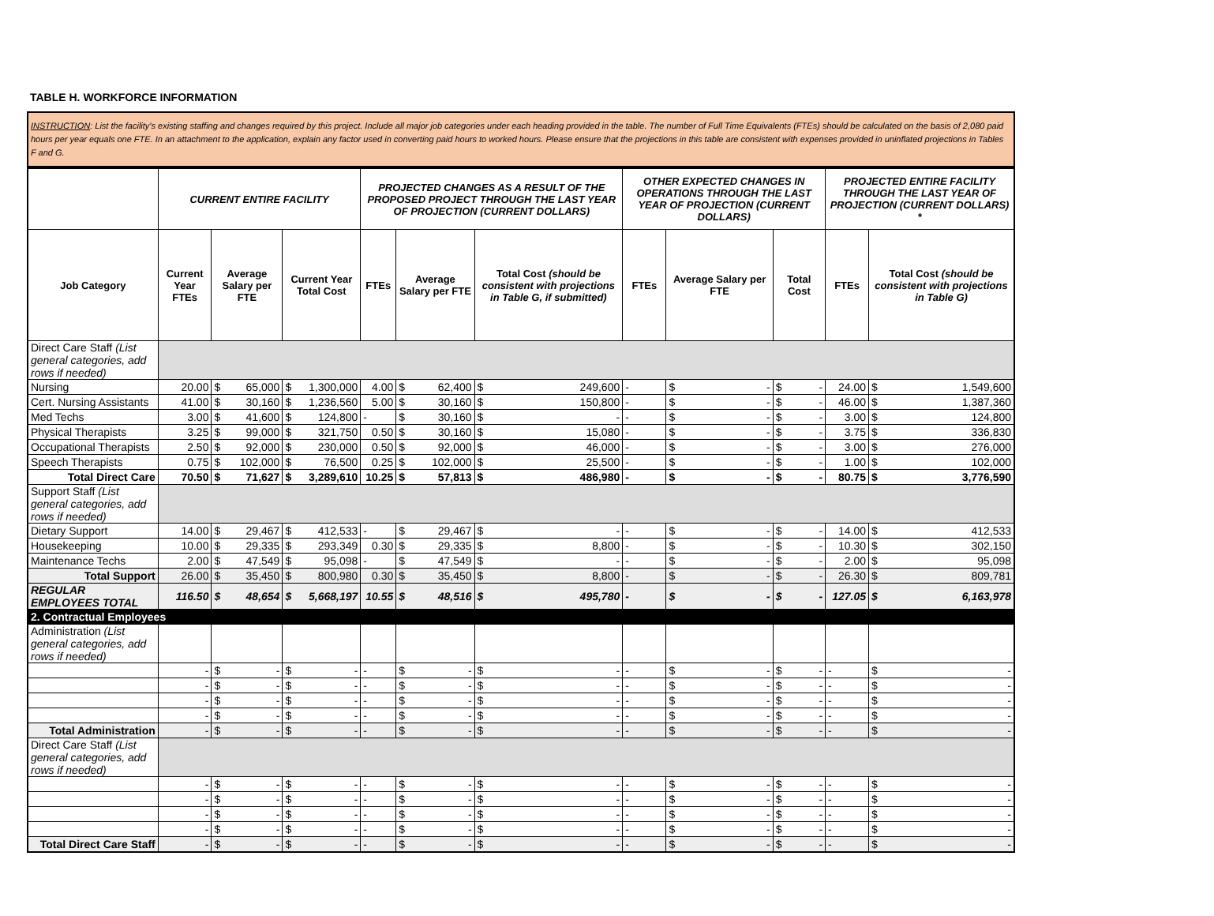TABLE H. WORKFORCE INFORMATION
INSTRUCTION: List the facility's existing staffing and changes required by this project. Include all major job categories under each heading provided in the table. The number of Full Time Equivalents (FTEs) should be calculated on the basis of 2,080 paid hours per year equals one FTE. In an attachment to the application, explain any factor used in converting paid hours to worked hours. Please ensure that the projections in this table are consistent with expenses provided in uninflated projections in Tables F and G.
| | CURRENT ENTIRE FACILITY | | | | | PROJECTED CHANGES AS A RESULT OF THE PROPOSED PROJECT THROUGH THE LAST YEAR OF PROJECTION (CURRENT DOLLARS) | | | | | OTHER EXPECTED CHANGES IN OPERATIONS THROUGH THE LAST YEAR OF PROJECTION (CURRENT DOLLARS) | | | | | PROJECTED ENTIRE FACILITY THROUGH THE LAST YEAR OF PROJECTION (CURRENT DOLLARS) * | | |
| --- | --- | --- | --- | --- | --- | --- | --- | --- | --- | --- | --- | --- | --- | --- | --- | --- | --- | --- |
| Job Category | Current Year FTEs | Average Salary per FTE | | Current Year Total Cost | | FTEs | Average Salary per FTE | | Total Cost (should be consistent with projections in Table G, if submitted) | | FTEs | Average Salary per FTE | | Total Cost | | FTEs | Total Cost (should be consistent with projections in Table G) | |
| Direct Care Staff (List general categories, add rows if needed) | | | | | | | | | | | | | | | | | | |
| Nursing | 20.00 | $ | 65,000 | $ | 1,300,000 | 4.00 | $ | 62,400 | $ | 249,600 | - | $ | - | $ | - | 24.00 | $ | 1,549,600 |
| Cert. Nursing Assistants | 41.00 | $ | 30,160 | $ | 1,236,560 | 5.00 | $ | 30,160 | $ | 150,800 | - | $ | - | $ | - | 46.00 | $ | 1,387,360 |
| Med Techs | 3.00 | $ | 41,600 | $ | 124,800 | - | $ | 30,160 | $ | - | - | $ | - | $ | - | 3.00 | $ | 124,800 |
| Physical Therapists | 3.25 | $ | 99,000 | $ | 321,750 | 0.50 | $ | 30,160 | $ | 15,080 | - | $ | - | $ | - | 3.75 | $ | 336,830 |
| Occupational Therapists | 2.50 | $ | 92,000 | $ | 230,000 | 0.50 | $ | 92,000 | $ | 46,000 | - | $ | - | $ | - | 3.00 | $ | 276,000 |
| Speech Therapists | 0.75 | $ | 102,000 | $ | 76,500 | 0.25 | $ | 102,000 | $ | 25,500 | - | $ | - | $ | - | 1.00 | $ | 102,000 |
| Total Direct Care | 70.50 | $ | 71,627 | $ | 3,289,610 | 10.25 | $ | 57,813 | $ | 486,980 | - | $ | - | $ | - | 80.75 | $ | 3,776,590 |
| Support Staff (List general categories, add rows if needed) | | | | | | | | | | | | | | | | | | |
| Dietary Support | 14.00 | $ | 29,467 | $ | 412,533 | - | $ | 29,467 | $ | - | - | $ | - | $ | - | 14.00 | $ | 412,533 |
| Housekeeping | 10.00 | $ | 29,335 | $ | 293,349 | 0.30 | $ | 29,335 | $ | 8,800 | - | $ | - | $ | - | 10.30 | $ | 302,150 |
| Maintenance Techs | 2.00 | $ | 47,549 | $ | 95,098 | - | $ | 47,549 | $ | - | - | $ | - | $ | - | 2.00 | $ | 95,098 |
| Total Support | 26.00 | $ | 35,450 | $ | 800,980 | 0.30 | $ | 35,450 | $ | 8,800 | - | $ | - | $ | - | 26.30 | $ | 809,781 |
| REGULAR EMPLOYEES TOTAL | 116.50 | $ | 48,654 | $ | 5,668,197 | 10.55 | $ | 48,516 | $ | 495,780 | - | $ | - | $ | - | 127.05 | $ | 6,163,978 |
| 2. Contractual Employees | | | | | | | | | | | | | | | | | | |
| Administration (List general categories, add rows if needed) | | | | | | | | | | | | | | | | | | |
| | - | $ | - | $ | - | - | $ | - | $ | - | - | $ | - | $ | - | - | $ | - |
| | - | $ | - | $ | - | - | $ | - | $ | - | - | $ | - | $ | - | - | $ | - |
| | - | $ | - | $ | - | - | $ | - | $ | - | - | $ | - | $ | - | - | $ | - |
| | - | $ | - | $ | - | - | $ | - | $ | - | - | $ | - | $ | - | - | $ | - |
| Total Administration | - | $ | - | $ | - | - | $ | - | $ | - | - | $ | - | $ | - | - | $ | - |
| Direct Care Staff (List general categories, add rows if needed) | | | | | | | | | | | | | | | | | | |
| | - | $ | - | $ | - | - | $ | - | $ | - | - | $ | - | $ | - | - | $ | - |
| | - | $ | - | $ | - | - | $ | - | $ | - | - | $ | - | $ | - | - | $ | - |
| | - | $ | - | $ | - | - | $ | - | $ | - | - | $ | - | $ | - | - | $ | - |
| | - | $ | - | $ | - | - | $ | - | $ | - | - | $ | - | $ | - | - | $ | - |
| Total Direct Care Staff | - | $ | - | $ | - | - | $ | - | $ | - | - | $ | - | $ | - | - | $ | - |